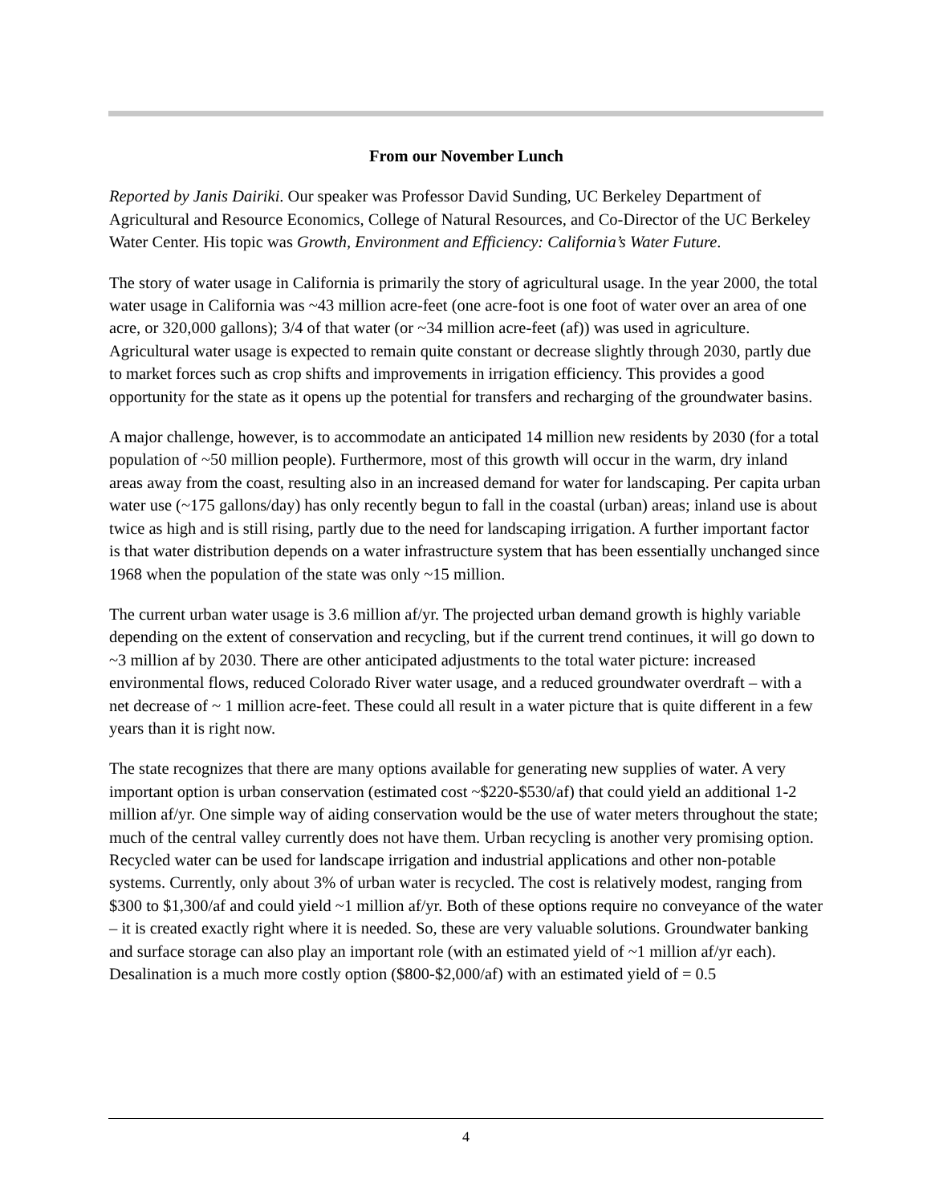From our November Lunch
Reported by Janis Dairiki. Our speaker was Professor David Sunding, UC Berkeley Department of Agricultural and Resource Economics, College of Natural Resources, and Co-Director of the UC Berkeley Water Center. His topic was Growth, Environment and Efficiency: California’s Water Future.
The story of water usage in California is primarily the story of agricultural usage. In the year 2000, the total water usage in California was ~43 million acre-feet (one acre-foot is one foot of water over an area of one acre, or 320,000 gallons); 3/4 of that water (or ~34 million acre-feet (af)) was used in agriculture. Agricultural water usage is expected to remain quite constant or decrease slightly through 2030, partly due to market forces such as crop shifts and improvements in irrigation efficiency. This provides a good opportunity for the state as it opens up the potential for transfers and recharging of the groundwater basins.
A major challenge, however, is to accommodate an anticipated 14 million new residents by 2030 (for a total population of ~50 million people). Furthermore, most of this growth will occur in the warm, dry inland areas away from the coast, resulting also in an increased demand for water for landscaping. Per capita urban water use (~175 gallons/day) has only recently begun to fall in the coastal (urban) areas; inland use is about twice as high and is still rising, partly due to the need for landscaping irrigation. A further important factor is that water distribution depends on a water infrastructure system that has been essentially unchanged since 1968 when the population of the state was only ~15 million.
The current urban water usage is 3.6 million af/yr. The projected urban demand growth is highly variable depending on the extent of conservation and recycling, but if the current trend continues, it will go down to ~3 million af by 2030. There are other anticipated adjustments to the total water picture: increased environmental flows, reduced Colorado River water usage, and a reduced groundwater overdraft – with a net decrease of ~ 1 million acre-feet. These could all result in a water picture that is quite different in a few years than it is right now.
The state recognizes that there are many options available for generating new supplies of water. A very important option is urban conservation (estimated cost ~$220-$530/af) that could yield an additional 1-2 million af/yr. One simple way of aiding conservation would be the use of water meters throughout the state; much of the central valley currently does not have them. Urban recycling is another very promising option. Recycled water can be used for landscape irrigation and industrial applications and other non-potable systems. Currently, only about 3% of urban water is recycled. The cost is relatively modest, ranging from $300 to $1,300/af and could yield ~1 million af/yr. Both of these options require no conveyance of the water – it is created exactly right where it is needed. So, these are very valuable solutions. Groundwater banking and surface storage can also play an important role (with an estimated yield of ~1 million af/yr each). Desalination is a much more costly option ($800-$2,000/af) with an estimated yield of = 0.5
4